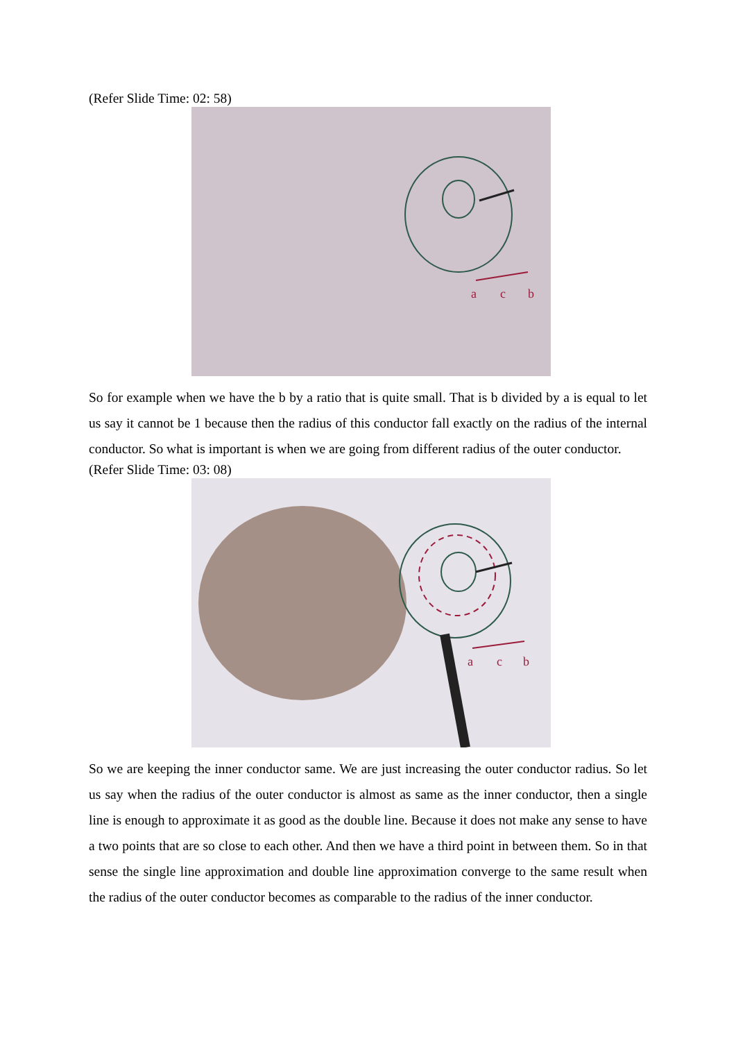(Refer Slide Time: 02: 58)
a
c
b
So for example when we have the b by a ratio that is quite small. That is b divided by a is equal to let us say it cannot be 1 because then the radius of this conductor fall exactly on the radius of the internal conductor. So what is important is when we are going from different radius of the outer conductor.
(Refer Slide Time: 03: 08)
a
c
b
So we are keeping the inner conductor same. We are just increasing the outer conductor radius. So let us say when the radius of the outer conductor is almost as same as the inner conductor, then a single line is enough to approximate it as good as the double line. Because it does not make any sense to have a two points that are so close to each other. And then we have a third point in between them. So in that sense the single line approximation and double line approximation converge to the same result when the radius of the outer conductor becomes as comparable to the radius of the inner conductor.